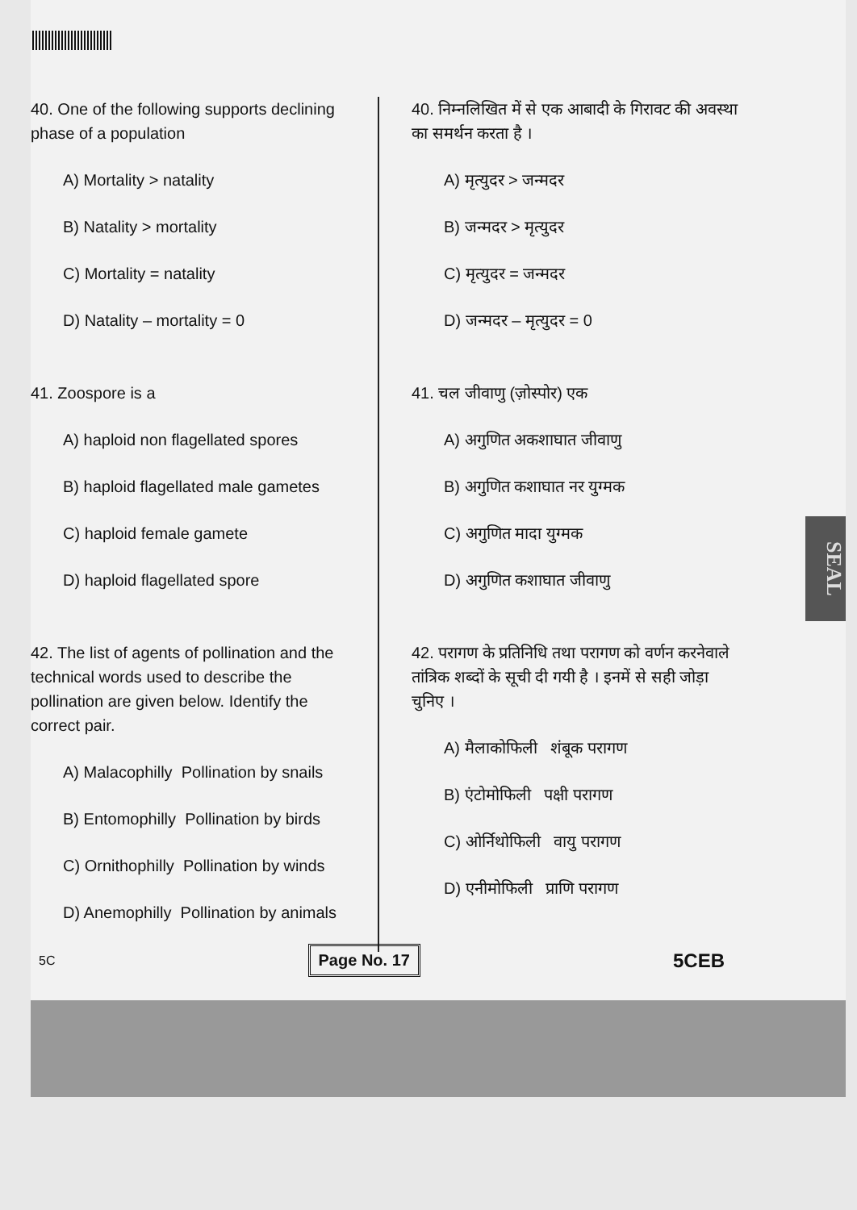40. One of the following supports declining phase of a population
A) Mortality > natality
B) Natality > mortality
C) Mortality = natality
D) Natality – mortality = 0
41. Zoospore is a
A) haploid non flagellated spores
B) haploid flagellated male gametes
C) haploid female gamete
D) haploid flagellated spore
42. The list of agents of pollination and the technical words used to describe the pollination are given below. Identify the correct pair.
A) Malacophilly Pollination by snails
B) Entomophilly Pollination by birds
C) Ornithophilly Pollination by winds
D) Anemophilly Pollination by animals
40. निम्नलिखित में से एक आबादी के गिरावट की अवस्था का समर्थन करता है ।
A) मृत्युदर > जन्मदर
B) जन्मदर > मृत्युदर
C) मृत्युदर = जन्मदर
D) जन्मदर – मृत्युदर = 0
41. चल जीवाणु (ज़ोस्पोर) एक
A) अगुणित अकशाघात जीवाणु
B) अगुणित कशाघात नर युग्मक
C) अगुणित मादा युग्मक
D) अगुणित कशाघात जीवाणु
42. परागण के प्रतिनिधि तथा परागण को वर्णन करनेवाले तांत्रिक शब्दों के सूची दी गयी है । इनमें से सही जोड़ा चुनिए ।
A) मैलाकोफिली शंबूक परागण
B) एंटोमोफिली पक्षी परागण
C) ओर्निथोफिली वायु परागण
D) एनीमोफिली प्राणि परागण
5C Page No. 17 5CEB
SEAL